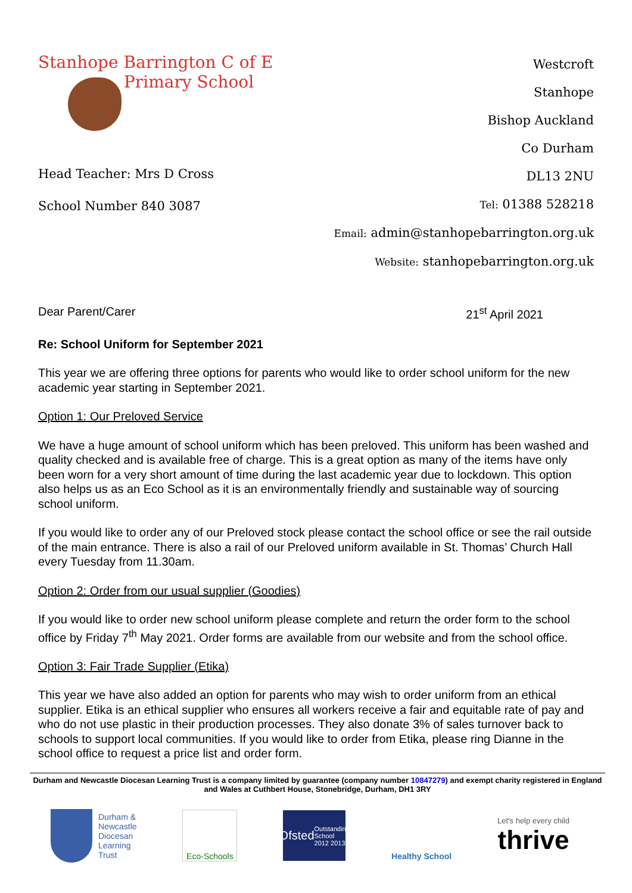Stanhope Barrington C of E
Primary School
Head Teacher: Mrs D Cross
School Number 840 3087
Westcroft
Stanhope
Bishop Auckland
Co Durham
DL13 2NU
Tel: 01388 528218
Email: admin@stanhopebarrington.org.uk
Website: stanhopebarrington.org.uk
Dear Parent/Carer 21<sup>st</sup> April 2021
Re: School Uniform for September 2021
This year we are offering three options for parents who would like to order school uniform for the new academic year starting in September 2021.
Option 1: Our Preloved Service
We have a huge amount of school uniform which has been preloved. This uniform has been washed and quality checked and is available free of charge. This is a great option as many of the items have only been worn for a very short amount of time during the last academic year due to lockdown. This option also helps us as an Eco School as it is an environmentally friendly and sustainable way of sourcing school uniform.
If you would like to order any of our Preloved stock please contact the school office or see the rail outside of the main entrance. There is also a rail of our Preloved uniform available in St. Thomas’ Church Hall every Tuesday from 11.30am.
Option 2: Order from our usual supplier (Goodies)
If you would like to order new school uniform please complete and return the order form to the school office by Friday 7<sup>th</sup> May 2021. Order forms are available from our website and from the school office.
Option 3: Fair Trade Supplier (Etika)
This year we have also added an option for parents who may wish to order uniform from an ethical supplier. Etika is an ethical supplier who ensures all workers receive a fair and equitable rate of pay and who do not use plastic in their production processes. They also donate 3% of sales turnover back to schools to support local communities. If you would like to order from Etika, please ring Dianne in the school office to request a price list and order form.
Durham and Newcastle Diocesan Learning Trust is a company limited by guarantee (company number 10847279) and exempt charity registered in England and Wales at Cuthbert House, Stonebridge, Durham, DH1 3RY
Durham &
Newcastle
Diocesan
Learning
Trust
Eco-Schools
Ofsted
Outstanding School 2012 2013
Healthy School Let's help every child
thrive